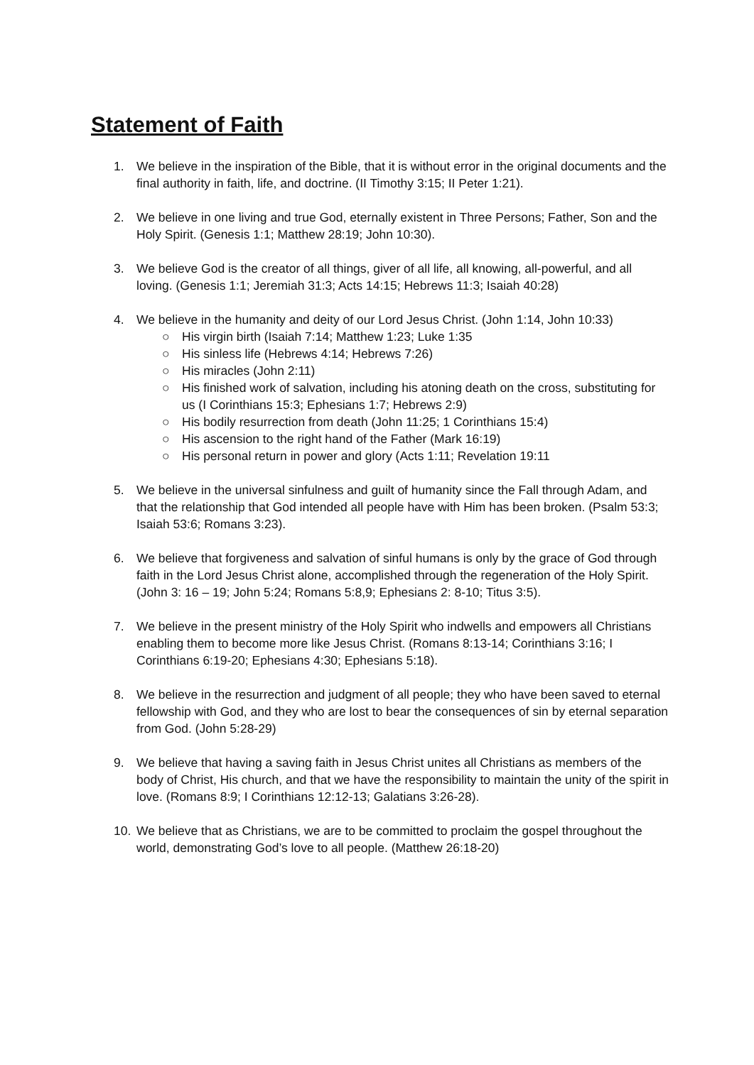Statement of Faith
1. We believe in the inspiration of the Bible, that it is without error in the original documents and the final authority in faith, life, and doctrine. (II Timothy 3:15; II Peter 1:21).
2. We believe in one living and true God, eternally existent in Three Persons; Father, Son and the Holy Spirit. (Genesis 1:1; Matthew 28:19; John 10:30).
3. We believe God is the creator of all things, giver of all life, all knowing, all-powerful, and all loving. (Genesis 1:1; Jeremiah 31:3; Acts 14:15; Hebrews 11:3; Isaiah 40:28)
4. We believe in the humanity and deity of our Lord Jesus Christ. (John 1:14, John 10:33)
○ His virgin birth (Isaiah 7:14; Matthew 1:23; Luke 1:35
○ His sinless life (Hebrews 4:14; Hebrews 7:26)
○ His miracles (John 2:11)
○ His finished work of salvation, including his atoning death on the cross, substituting for us (I Corinthians 15:3; Ephesians 1:7; Hebrews 2:9)
○ His bodily resurrection from death (John 11:25; 1 Corinthians 15:4)
○ His ascension to the right hand of the Father (Mark 16:19)
○ His personal return in power and glory (Acts 1:11; Revelation 19:11
5. We believe in the universal sinfulness and guilt of humanity since the Fall through Adam, and that the relationship that God intended all people have with Him has been broken. (Psalm 53:3; Isaiah 53:6; Romans 3:23).
6. We believe that forgiveness and salvation of sinful humans is only by the grace of God through faith in the Lord Jesus Christ alone, accomplished through the regeneration of the Holy Spirit. (John 3: 16 – 19; John 5:24; Romans 5:8,9; Ephesians 2: 8-10; Titus 3:5).
7. We believe in the present ministry of the Holy Spirit who indwells and empowers all Christians enabling them to become more like Jesus Christ. (Romans 8:13-14; Corinthians 3:16; I Corinthians 6:19-20; Ephesians 4:30; Ephesians 5:18).
8. We believe in the resurrection and judgment of all people; they who have been saved to eternal fellowship with God, and they who are lost to bear the consequences of sin by eternal separation from God. (John 5:28-29)
9. We believe that having a saving faith in Jesus Christ unites all Christians as members of the body of Christ, His church, and that we have the responsibility to maintain the unity of the spirit in love. (Romans 8:9; I Corinthians 12:12-13; Galatians 3:26-28).
10. We believe that as Christians, we are to be committed to proclaim the gospel throughout the world, demonstrating God’s love to all people. (Matthew 26:18-20)